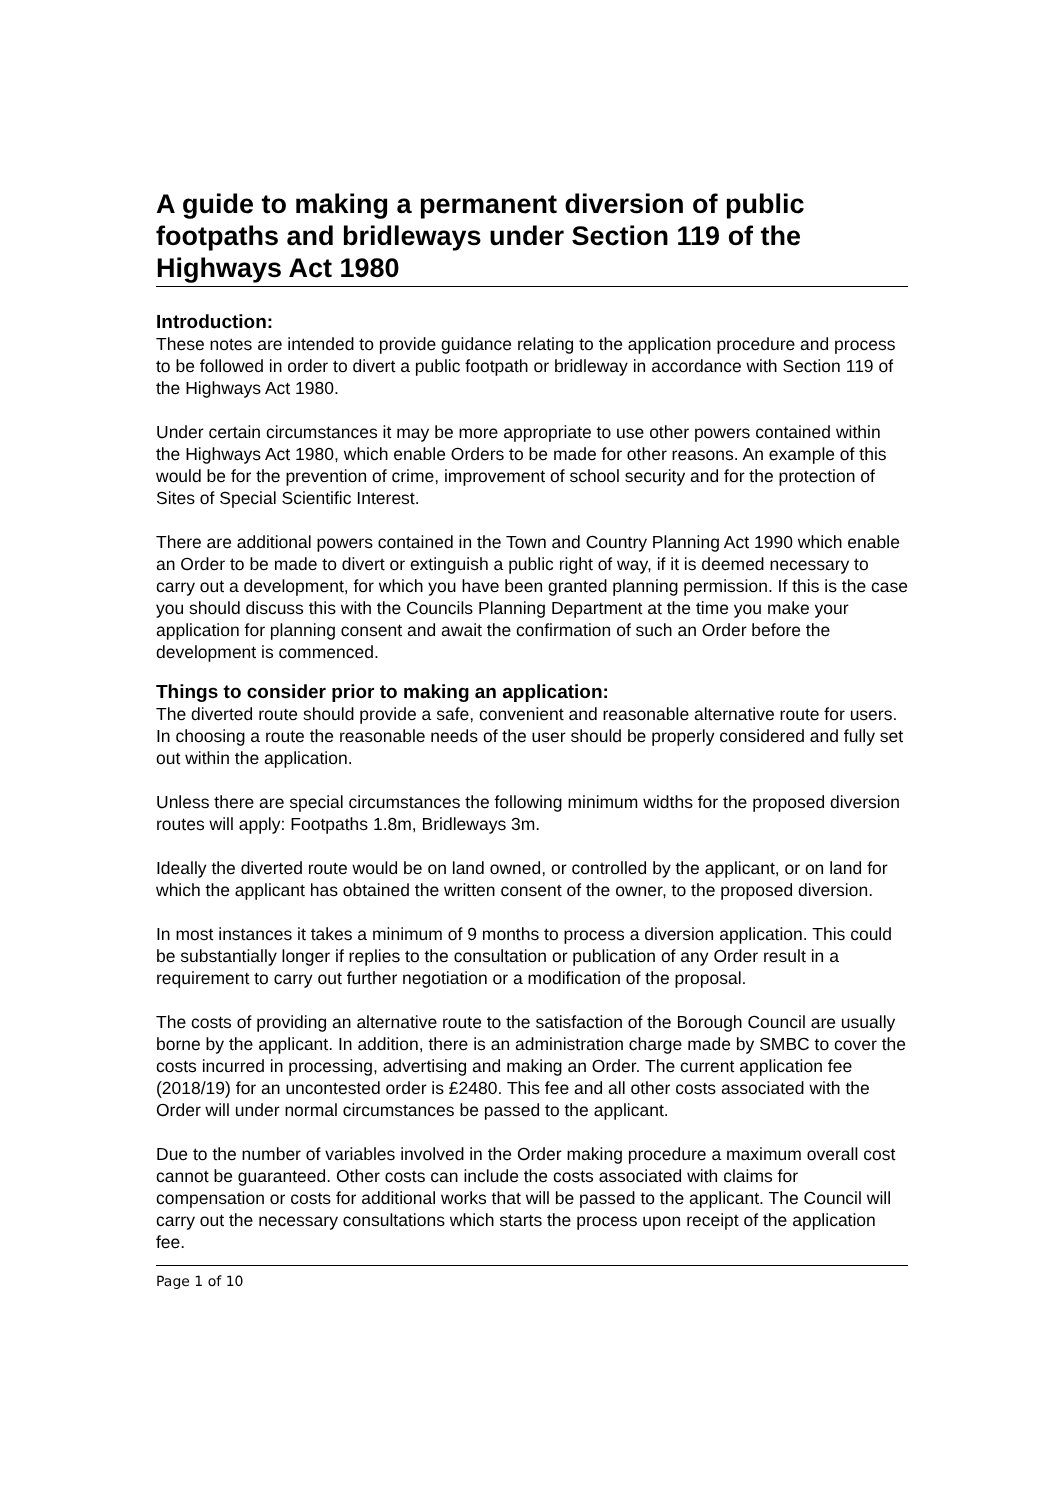A guide to making a permanent diversion of public footpaths and bridleways under Section 119 of the Highways Act 1980
Introduction:
These notes are intended to provide guidance relating to the application procedure and process to be followed in order to divert a public footpath or bridleway in accordance with Section 119 of the Highways Act 1980.
Under certain circumstances it may be more appropriate to use other powers contained within the Highways Act 1980, which enable Orders to be made for other reasons. An example of this would be for the prevention of crime, improvement of school security and for the protection of Sites of Special Scientific Interest.
There are additional powers contained in the Town and Country Planning Act 1990 which enable an Order to be made to divert or extinguish a public right of way, if it is deemed necessary to carry out a development, for which you have been granted planning permission. If this is the case you should discuss this with the Councils Planning Department at the time you make your application for planning consent and await the confirmation of such an Order before the development is commenced.
Things to consider prior to making an application:
The diverted route should provide a safe, convenient and reasonable alternative route for users. In choosing a route the reasonable needs of the user should be properly considered and fully set out within the application.
Unless there are special circumstances the following minimum widths for the proposed diversion routes will apply: Footpaths 1.8m, Bridleways 3m.
Ideally the diverted route would be on land owned, or controlled by the applicant, or on land for which the applicant has obtained the written consent of the owner, to the proposed diversion.
In most instances it takes a minimum of 9 months to process a diversion application. This could be substantially longer if replies to the consultation or publication of any Order result in a requirement to carry out further negotiation or a modification of the proposal.
The costs of providing an alternative route to the satisfaction of the Borough Council are usually borne by the applicant. In addition, there is an administration charge made by SMBC to cover the costs incurred in processing, advertising and making an Order. The current application fee (2018/19) for an uncontested order is £2480. This fee and all other costs associated with the Order will under normal circumstances be passed to the applicant.
Due to the number of variables involved in the Order making procedure a maximum overall cost cannot be guaranteed. Other costs can include the costs associated with claims for compensation or costs for additional works that will be passed to the applicant. The Council will carry out the necessary consultations which starts the process upon receipt of the application fee.
Page 1 of 10